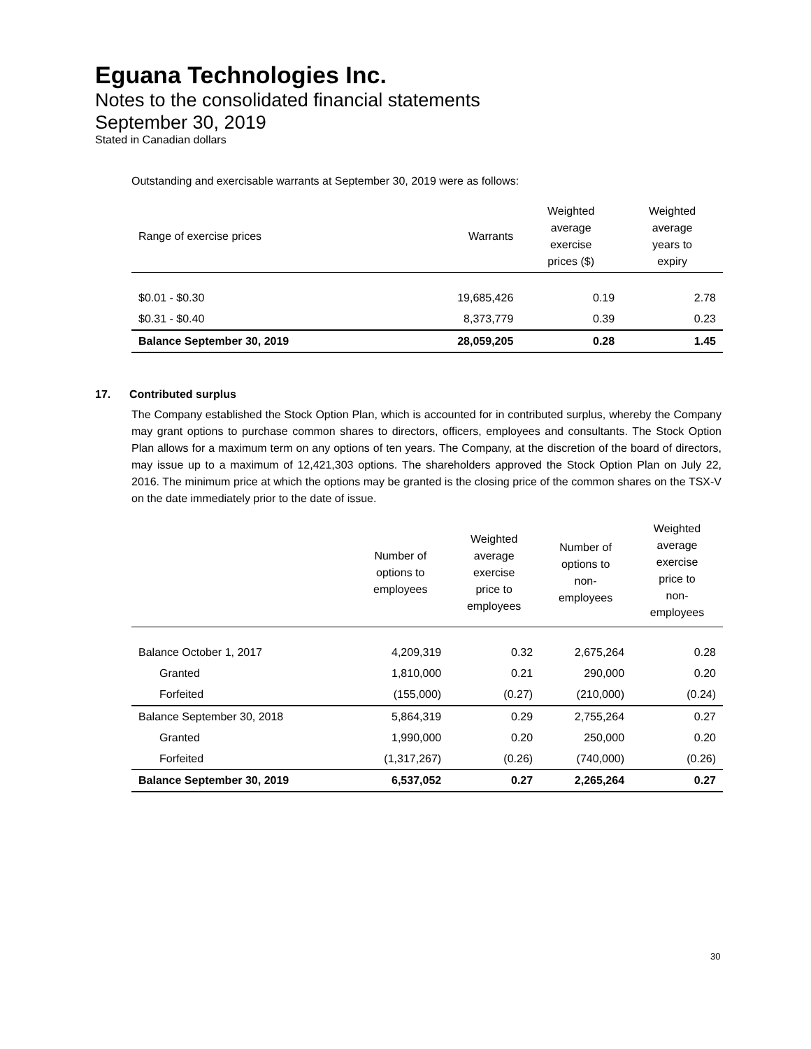Eguana Technologies Inc.
Notes to the consolidated financial statements
September 30, 2019
Stated in Canadian dollars
Outstanding and exercisable warrants at September 30, 2019 were as follows:
| Range of exercise prices | Warrants | Weighted average exercise prices ($) | Weighted average years to expiry |
| --- | --- | --- | --- |
| $0.01 - $0.30 | 19,685,426 | 0.19 | 2.78 |
| $0.31 - $0.40 | 8,373,779 | 0.39 | 0.23 |
| Balance September 30, 2019 | 28,059,205 | 0.28 | 1.45 |
17. Contributed surplus
The Company established the Stock Option Plan, which is accounted for in contributed surplus, whereby the Company may grant options to purchase common shares to directors, officers, employees and consultants. The Stock Option Plan allows for a maximum term on any options of ten years. The Company, at the discretion of the board of directors, may issue up to a maximum of 12,421,303 options. The shareholders approved the Stock Option Plan on July 22, 2016. The minimum price at which the options may be granted is the closing price of the common shares on the TSX-V on the date immediately prior to the date of issue.
| | Number of options to employees | Weighted average exercise price to employees | Number of options to non- employees | Weighted average exercise price to non- employees |
| --- | --- | --- | --- | --- |
| Balance October 1, 2017 | 4,209,319 | 0.32 | 2,675,264 | 0.28 |
| Granted | 1,810,000 | 0.21 | 290,000 | 0.20 |
| Forfeited | (155,000) | (0.27) | (210,000) | (0.24) |
| Balance September 30, 2018 | 5,864,319 | 0.29 | 2,755,264 | 0.27 |
| Granted | 1,990,000 | 0.20 | 250,000 | 0.20 |
| Forfeited | (1,317,267) | (0.26) | (740,000) | (0.26) |
| Balance September 30, 2019 | 6,537,052 | 0.27 | 2,265,264 | 0.27 |
30